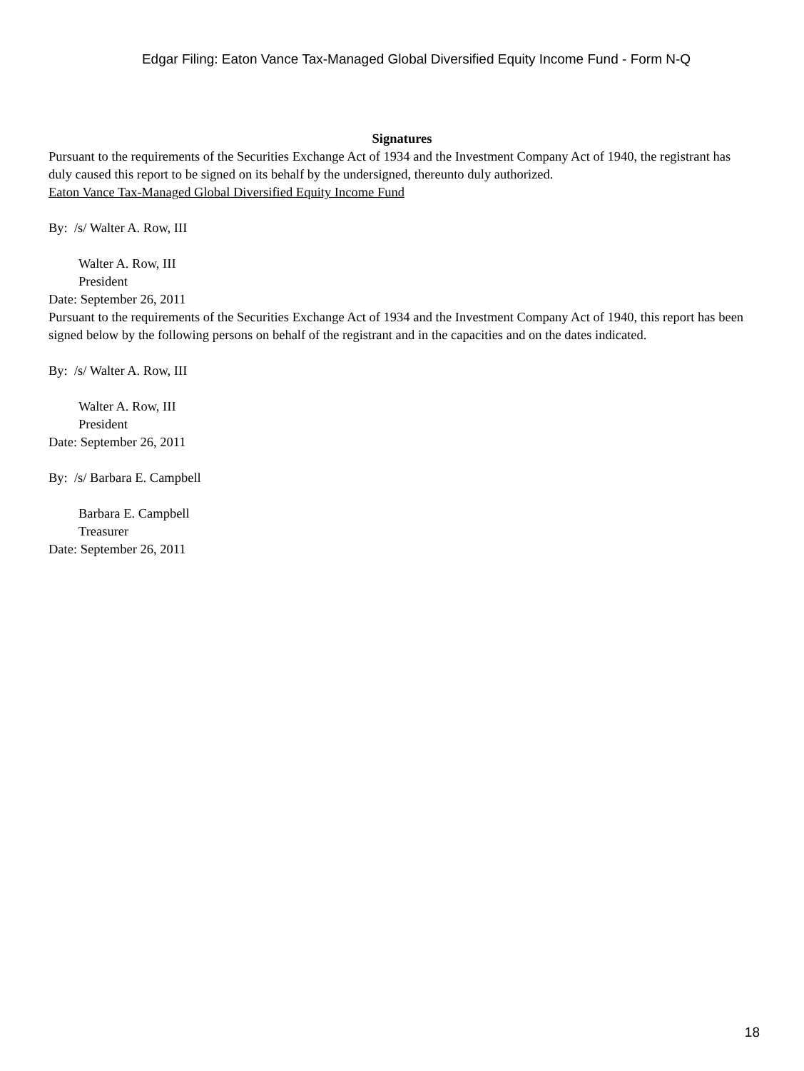Edgar Filing: Eaton Vance Tax-Managed Global Diversified Equity Income Fund - Form N-Q
Signatures
Pursuant to the requirements of the Securities Exchange Act of 1934 and the Investment Company Act of 1940, the registrant has duly caused this report to be signed on its behalf by the undersigned, thereunto duly authorized.
Eaton Vance Tax-Managed Global Diversified Equity Income Fund
By: /s/ Walter A. Row, III
Walter A. Row, III
President
Date: September 26, 2011
Pursuant to the requirements of the Securities Exchange Act of 1934 and the Investment Company Act of 1940, this report has been signed below by the following persons on behalf of the registrant and in the capacities and on the dates indicated.
By: /s/ Walter A. Row, III
Walter A. Row, III
President
Date: September 26, 2011
By: /s/ Barbara E. Campbell
Barbara E. Campbell
Treasurer
Date: September 26, 2011
18